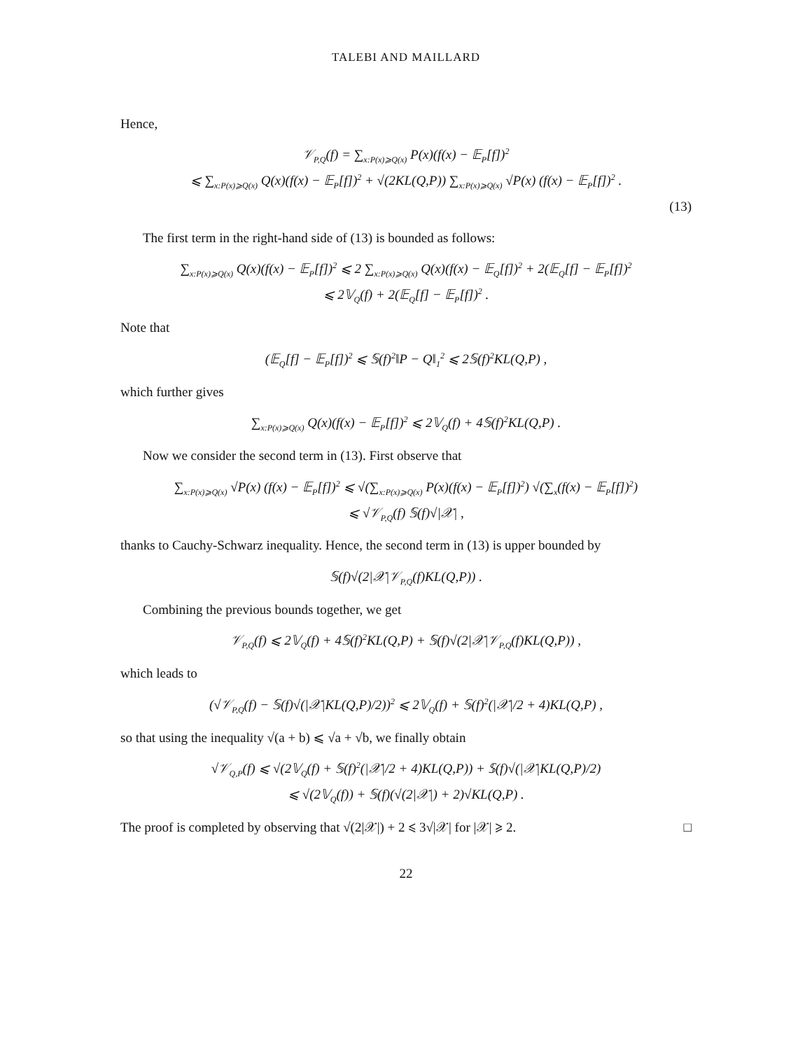TALEBI AND MAILLARD
Hence,
𝒱<sub>P,Q</sub>(f) = ∑<sub>x:P(x)⩾Q(x)</sub> P(x)(f(x) − 𝔼<sub>P</sub>[f])<sup>2</sup>
⩽ ∑<sub>x:P(x)⩾Q(x)</sub> Q(x)(f(x) − 𝔼<sub>P</sub>[f])<sup>2</sup> + √(2KL(Q,P)) ∑<sub>x:P(x)⩾Q(x)</sub> √P(x) (f(x) − 𝔼<sub>P</sub>[f])<sup>2</sup> .
(13)
The first term in the right-hand side of (13) is bounded as follows:
∑<sub>x:P(x)⩾Q(x)</sub> Q(x)(f(x) − 𝔼<sub>P</sub>[f])<sup>2</sup> ⩽ 2 ∑<sub>x:P(x)⩾Q(x)</sub> Q(x)(f(x) − 𝔼<sub>Q</sub>[f])<sup>2</sup> + 2(𝔼<sub>Q</sub>[f] − 𝔼<sub>P</sub>[f])<sup>2</sup>
⩽ 2𝕍<sub>Q</sub>(f) + 2(𝔼<sub>Q</sub>[f] − 𝔼<sub>P</sub>[f])<sup>2</sup> .
Note that
(𝔼<sub>Q</sub>[f] − 𝔼<sub>P</sub>[f])<sup>2</sup> ⩽ 𝕊(f)<sup>2</sup>‖P − Q‖<sub>1</sub><sup>2</sup> ⩽ 2𝕊(f)<sup>2</sup>KL(Q,P) ,
which further gives
∑<sub>x:P(x)⩾Q(x)</sub> Q(x)(f(x) − 𝔼<sub>P</sub>[f])<sup>2</sup> ⩽ 2𝕍<sub>Q</sub>(f) + 4𝕊(f)<sup>2</sup>KL(Q,P) .
Now we consider the second term in (13). First observe that
∑<sub>x:P(x)⩾Q(x)</sub> √P(x) (f(x) − 𝔼<sub>P</sub>[f])<sup>2</sup> ⩽ √(∑<sub>x:P(x)⩾Q(x)</sub> P(x)(f(x) − 𝔼<sub>P</sub>[f])<sup>2</sup>) √(∑<sub>x</sub>(f(x) − 𝔼<sub>P</sub>[f])<sup>2</sup>)
⩽ √𝒱<sub>P,Q</sub>(f) 𝕊(f)√|𝒳| ,
thanks to Cauchy-Schwarz inequality. Hence, the second term in (13) is upper bounded by
𝕊(f)√(2|𝒳|𝒱<sub>P,Q</sub>(f)KL(Q,P)) .
Combining the previous bounds together, we get
𝒱<sub>P,Q</sub>(f) ⩽ 2𝕍<sub>Q</sub>(f) + 4𝕊(f)<sup>2</sup>KL(Q,P) + 𝕊(f)√(2|𝒳|𝒱<sub>P,Q</sub>(f)KL(Q,P)) ,
which leads to
(√𝒱<sub>P,Q</sub>(f) − 𝕊(f)√(|𝒳|KL(Q,P)/2))<sup>2</sup> ⩽ 2𝕍<sub>Q</sub>(f) + 𝕊(f)<sup>2</sup>(|𝒳|/2 + 4)KL(Q,P) ,
so that using the inequality √(a + b) ⩽ √a + √b, we finally obtain
√𝒱<sub>Q,P</sub>(f) ⩽ √(2𝕍<sub>Q</sub>(f) + 𝕊(f)<sup>2</sup>(|𝒳|/2 + 4)KL(Q,P)) + 𝕊(f)√(|𝒳|KL(Q,P)/2)
⩽ √(2𝕍<sub>Q</sub>(f)) + 𝕊(f)(√(2|𝒳|) + 2)√KL(Q,P) .
The proof is completed by observing that √(2|𝒳|) + 2 ⩽ 3√|𝒳| for |𝒳| ⩾ 2. □
22